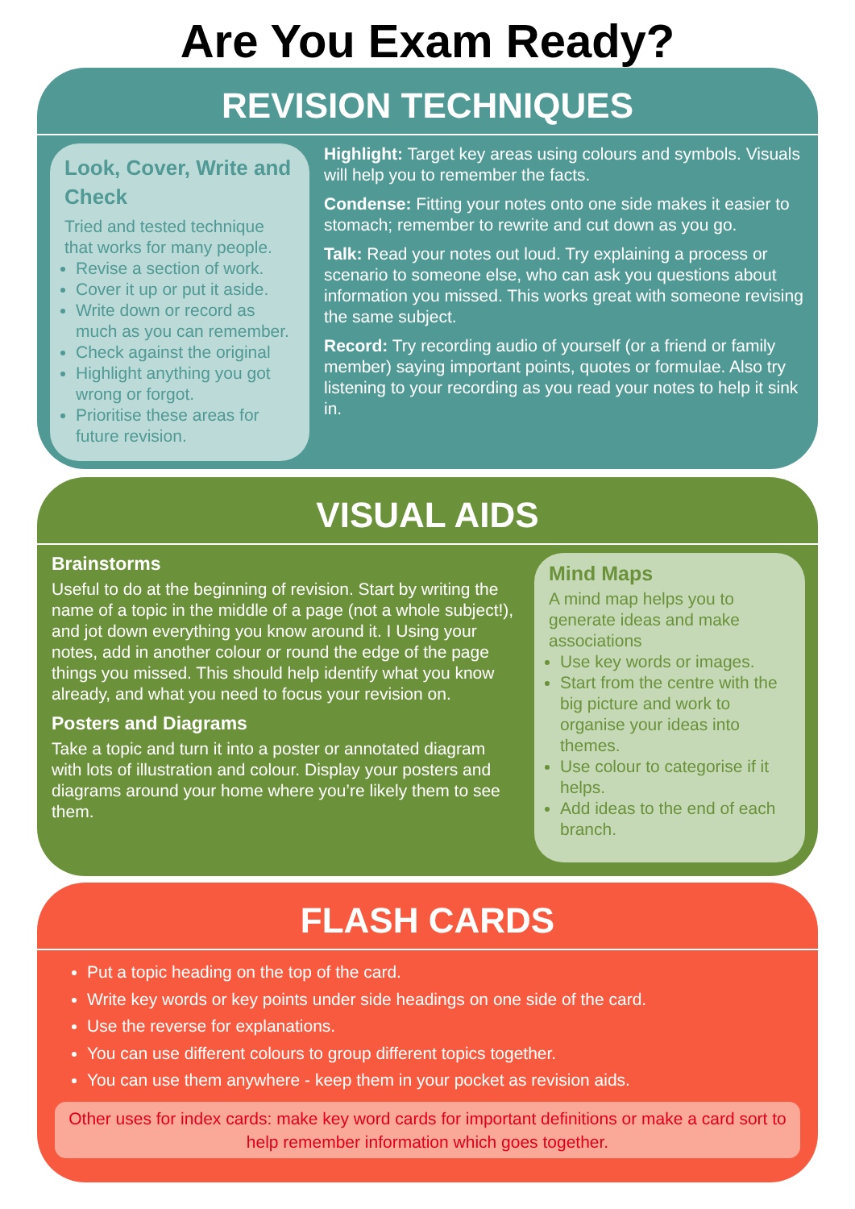Are You Exam Ready?
REVISION TECHNIQUES
Look, Cover, Write and Check
Tried and tested technique that works for many people.
Revise a section of work.
Cover it up or put it aside.
Write down or record as much as you can remember.
Check against the original
Highlight anything you got wrong or forgot.
Prioritise these areas for future revision.
Highlight: Target key areas using colours and symbols. Visuals will help you to remember the facts.
Condense: Fitting your notes onto one side makes it easier to stomach; remember to rewrite and cut down as you go.
Talk: Read your notes out loud. Try explaining a process or scenario to someone else, who can ask you questions about information you missed. This works great with someone revising the same subject.
Record: Try recording audio of yourself (or a friend or family member) saying important points, quotes or formulae. Also try listening to your recording as you read your notes to help it sink in.
VISUAL AIDS
Brainstorms
Useful to do at the beginning of revision. Start by writing the name of a topic in the middle of a page (not a whole subject!), and jot down everything you know around it. I Using your notes, add in another colour or round the edge of the page things you missed. This should help identify what you know already, and what you need to focus your revision on.
Posters and Diagrams
Take a topic and turn it into a poster or annotated diagram with lots of illustration and colour. Display your posters and diagrams around your home where you’re likely them to see them.
Mind Maps
A mind map helps you to generate ideas and make associations
Use key words or images.
Start from the centre with the big picture and work to organise your ideas into themes.
Use colour to categorise if it helps.
Add ideas to the end of each branch.
FLASH CARDS
Put a topic heading on the top of the card.
Write key words or key points under side headings on one side of the card.
Use the reverse for explanations.
You can use different colours to group different topics together.
You can use them anywhere - keep them in your pocket as revision aids.
Other uses for index cards: make key word cards for important definitions or make a card sort to help remember information which goes together.